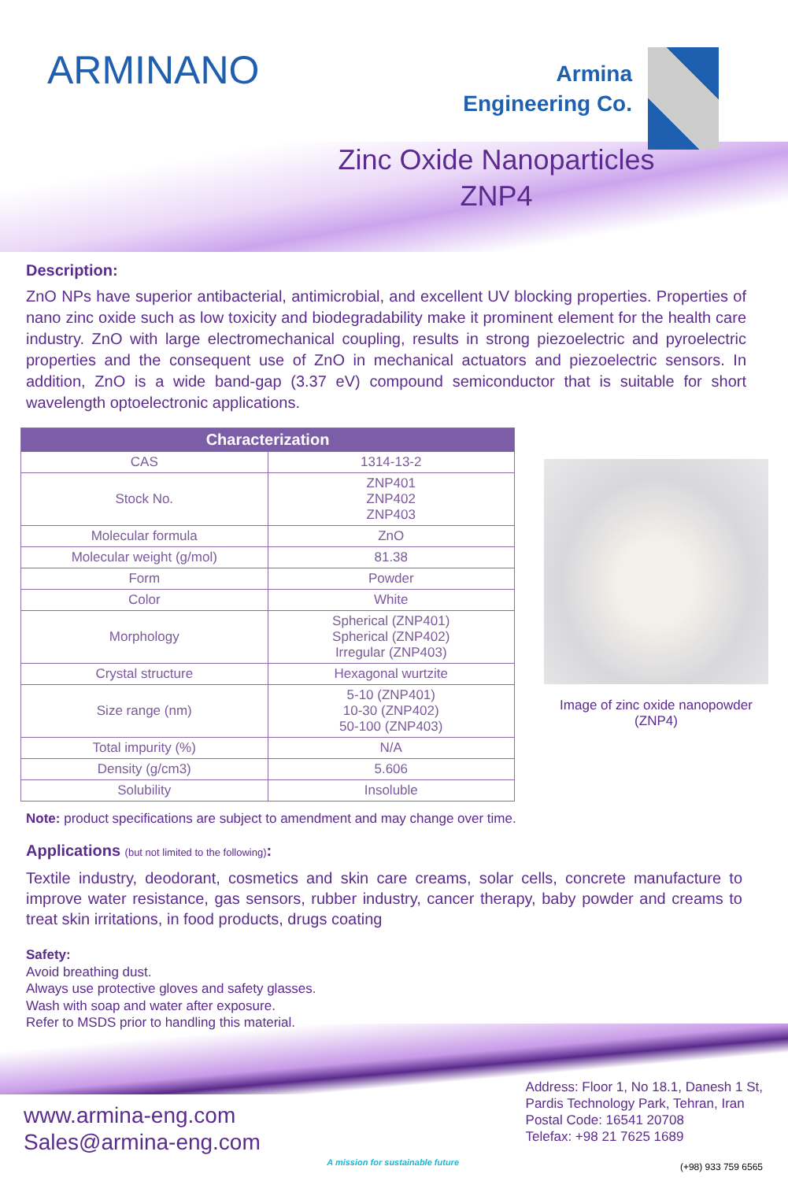ARMINANO
Armina
Engineering Co.
Zinc Oxide Nanoparticles
ZNP4
Description:
ZnO NPs have superior antibacterial, antimicrobial, and excellent UV blocking properties. Properties of nano zinc oxide such as low toxicity and biodegradability make it prominent element for the health care industry. ZnO with large electromechanical coupling, results in strong piezoelectric and pyroelectric properties and the consequent use of ZnO in mechanical actuators and piezoelectric sensors. In addition, ZnO is a wide band-gap (3.37 eV) compound semiconductor that is suitable for short wavelength optoelectronic applications.
| Characterization | |
| --- | --- |
| CAS | 1314-13-2 |
| Stock No. | ZNP401 ZNP402 ZNP403 |
| Molecular formula | ZnO |
| Molecular weight (g/mol) | 81.38 |
| Form | Powder |
| Color | White |
| Morphology | Spherical (ZNP401) Spherical (ZNP402) Irregular (ZNP403) |
| Crystal structure | Hexagonal wurtzite |
| Size range (nm) | 5-10 (ZNP401) 10-30 (ZNP402) 50-100 (ZNP403) |
| Total impurity (%) | N/A |
| Density (g/cm3) | 5.606 |
| Solubility | Insoluble |
Image of zinc oxide nanopowder (ZNP4)
Note: product specifications are subject to amendment and may change over time.
Applications (but not limited to the following):
Textile industry, deodorant, cosmetics and skin care creams, solar cells, concrete manufacture to improve water resistance, gas sensors, rubber industry, cancer therapy, baby powder and creams to treat skin irritations, in food products, drugs coating
Safety:
Avoid breathing dust.
Always use protective gloves and safety glasses.
Wash with soap and water after exposure.
Refer to MSDS prior to handling this material.
www.armina-eng.com
Sales@armina-eng.com
A mission for sustainable future
Address: Floor 1, No 18.1, Danesh 1 St,
Pardis Technology Park, Tehran, Iran
Postal Code: 16541 20708
Telefax: +98 21 7625 1689
(+98) 933 759 6565